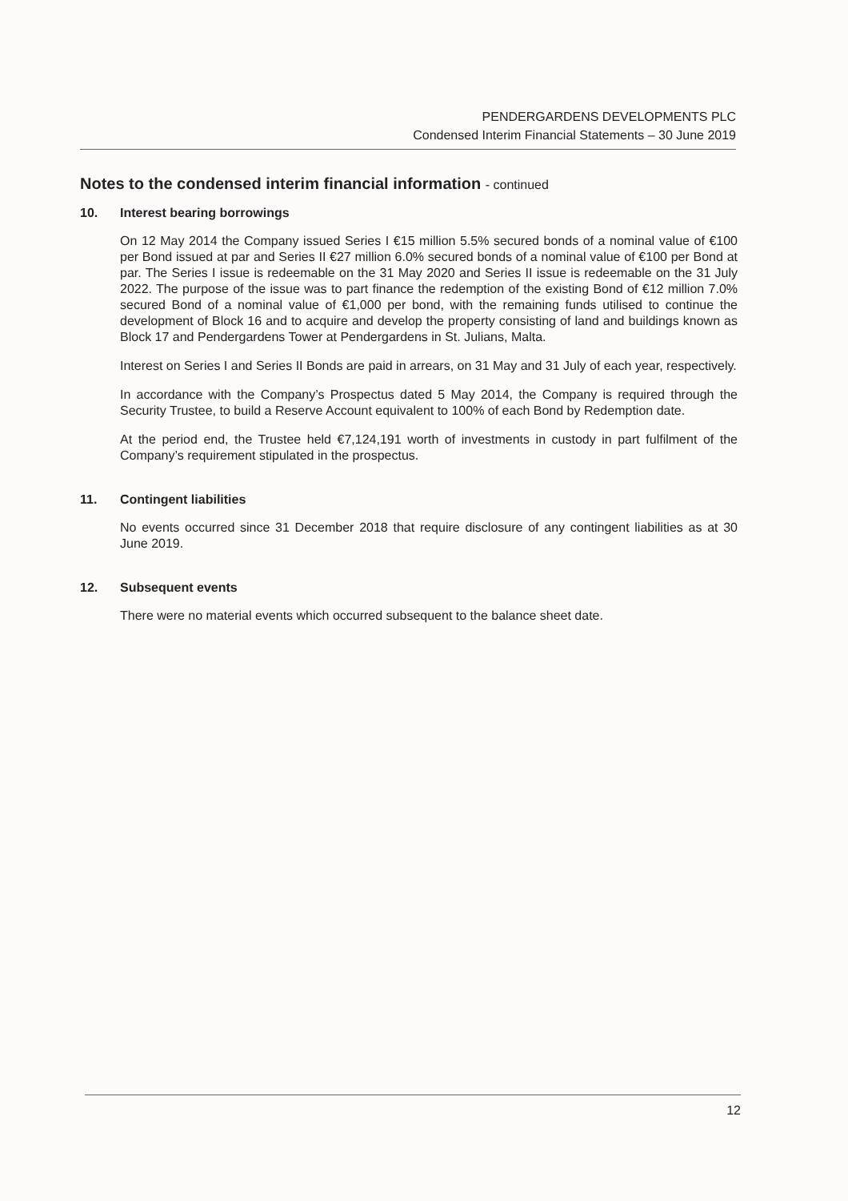PENDERGARDENS DEVELOPMENTS PLC
Condensed Interim Financial Statements – 30 June 2019
Notes to the condensed interim financial information - continued
10. Interest bearing borrowings
On 12 May 2014 the Company issued Series I €15 million 5.5% secured bonds of a nominal value of €100 per Bond issued at par and Series II €27 million 6.0% secured bonds of a nominal value of €100 per Bond at par. The Series I issue is redeemable on the 31 May 2020 and Series II issue is redeemable on the 31 July 2022. The purpose of the issue was to part finance the redemption of the existing Bond of €12 million 7.0% secured Bond of a nominal value of €1,000 per bond, with the remaining funds utilised to continue the development of Block 16 and to acquire and develop the property consisting of land and buildings known as Block 17 and Pendergardens Tower at Pendergardens in St. Julians, Malta.
Interest on Series I and Series II Bonds are paid in arrears, on 31 May and 31 July of each year, respectively.
In accordance with the Company’s Prospectus dated 5 May 2014, the Company is required through the Security Trustee, to build a Reserve Account equivalent to 100% of each Bond by Redemption date.
At the period end, the Trustee held €7,124,191 worth of investments in custody in part fulfilment of the Company’s requirement stipulated in the prospectus.
11. Contingent liabilities
No events occurred since 31 December 2018 that require disclosure of any contingent liabilities as at 30 June 2019.
12. Subsequent events
There were no material events which occurred subsequent to the balance sheet date.
12